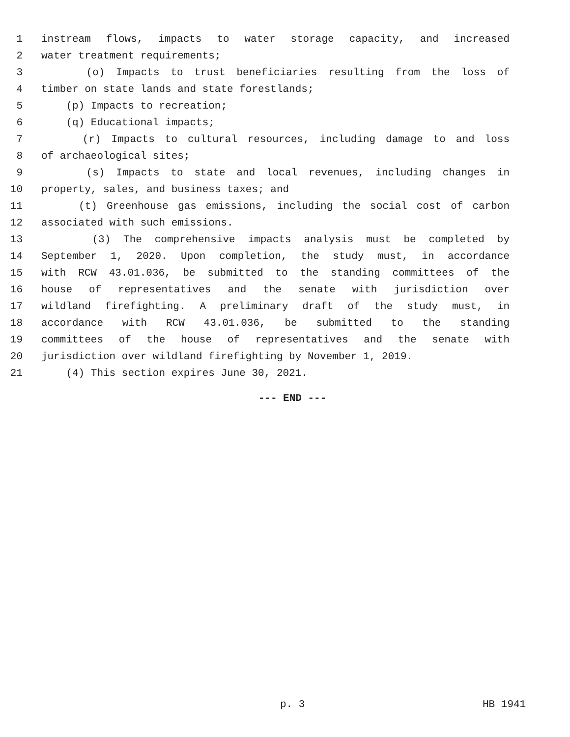1 instream flows, impacts to water storage capacity, and increased
2 water treatment requirements;
3 (o) Impacts to trust beneficiaries resulting from the loss of
4 timber on state lands and state forestlands;
5 (p) Impacts to recreation;
6 (q) Educational impacts;
7 (r) Impacts to cultural resources, including damage to and loss
8 of archaeological sites;
9 (s) Impacts to state and local revenues, including changes in
10 property, sales, and business taxes; and
11 (t) Greenhouse gas emissions, including the social cost of carbon
12 associated with such emissions.
13 (3) The comprehensive impacts analysis must be completed by
14 September 1, 2020. Upon completion, the study must, in accordance
15 with RCW 43.01.036, be submitted to the standing committees of the
16 house of representatives and the senate with jurisdiction over
17 wildland firefighting. A preliminary draft of the study must, in
18 accordance with RCW 43.01.036, be submitted to the standing
19 committees of the house of representatives and the senate with
20 jurisdiction over wildland firefighting by November 1, 2019.
21 (4) This section expires June 30, 2021.
--- END ---
p. 3 HB 1941